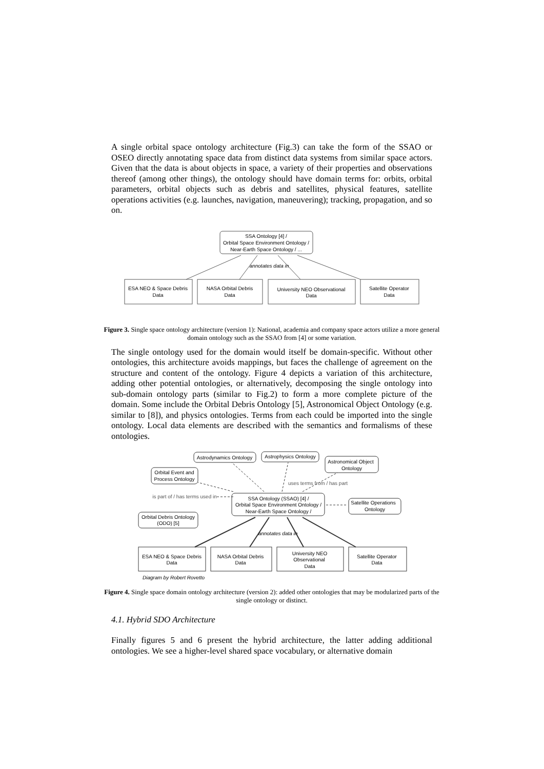A single orbital space ontology architecture (Fig.3) can take the form of the SSAO or OSEO directly annotating space data from distinct data systems from similar space actors. Given that the data is about objects in space, a variety of their properties and observations thereof (among other things), the ontology should have domain terms for: orbits, orbital parameters, orbital objects such as debris and satellites, physical features, satellite operations activities (e.g. launches, navigation, maneuvering); tracking, propagation, and so on.
SSA Ontology [4] /
Orbital Space Environment Ontology /
Near-Earth Space Ontology / ...
annotates data in
ESA NEO & Space Debris
Data
NASA Orbital Debris
Data
University NEO Observational
Data
Satellite Operator
Data
Figure 3. Single space ontology architecture (version 1): National, academia and company space actors utilize a more general domain ontology such as the SSAO from [4] or some variation.
The single ontology used for the domain would itself be domain-specific. Without other ontologies, this architecture avoids mappings, but faces the challenge of agreement on the structure and content of the ontology. Figure 4 depicts a variation of this architecture, adding other potential ontologies, or alternatively, decomposing the single ontology into sub-domain ontology parts (similar to Fig.2) to form a more complete picture of the domain. Some include the Orbital Debris Ontology [5], Astronomical Object Ontology (e.g. similar to [8]), and physics ontologies. Terms from each could be imported into the single ontology. Local data elements are described with the semantics and formalisms of these ontologies.
Astrodynamics Ontology
Astrophysics Ontology
Astronomical Object
Ontology
Orbital Event and
Process Ontology
uses terms from / has part
is part of / has terms used in
SSA Ontology (SSAO) [4] /
Orbital Space Environment Ontology /
Near-Earth Space Ontology /
Satellite Operations
Ontology
Orbital Debris Ontology
(ODO) [5]
annotates data in
ESA NEO & Space Debris
Data
NASA Orbital Debris
Data
University NEO
Observational
Data
Satellite Operator
Data
Diagram by Robert Rovetto
Figure 4. Single space domain ontology architecture (version 2): added other ontologies that may be modularized parts of the single ontology or distinct.
4.1. Hybrid SDO Architecture
Finally figures 5 and 6 present the hybrid architecture, the latter adding additional ontologies. We see a higher-level shared space vocabulary, or alternative domain